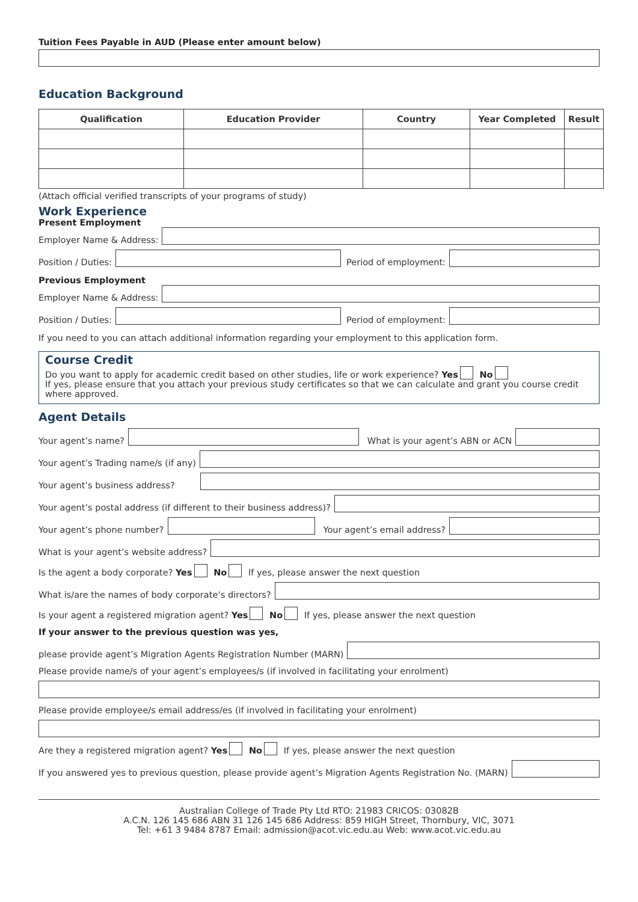Tuition Fees Payable in AUD (Please enter amount below)
Education Background
| Qualification | Education Provider | Country | Year Completed | Result |
| --- | --- | --- | --- | --- |
(Attach official verified transcripts of your programs of study)
Work Experience
Present Employment
Employer Name & Address:
Position / Duties:
Period of employment:
Previous Employment
Employer Name & Address:
Position / Duties:
Period of employment:
If you need to you can attach additional information regarding your employment to this application form.
Course Credit
Do you want to apply for academic credit based on other studies, life or work experience? Yes No
If yes, please ensure that you attach your previous study certificates so that we can calculate and grant you course credit where approved.
Agent Details
Your agent’s name?
What is your agent’s ABN or ACN
Your agent’s Trading name/s (if any)
Your agent’s business address?
Your agent’s postal address (if different to their business address)?
Your agent’s phone number?
Your agent’s email address?
What is your agent’s website address?
Is the agent a body corporate? Yes No If yes, please answer the next question
What is/are the names of body corporate’s directors?
Is your agent a registered migration agent? Yes No If yes, please answer the next question
If your answer to the previous question was yes,
please provide agent’s Migration Agents Registration Number (MARN)
Please provide name/s of your agent’s employees/s (if involved in facilitating your enrolment)
Please provide employee/s email address/es (if involved in facilitating your enrolment)
Are they a registered migration agent? Yes No If yes, please answer the next question
If you answered yes to previous question, please provide agent’s Migration Agents Registration No. (MARN)
Australian College of Trade Pty Ltd RTO: 21983 CRICOS: 03082B
A.C.N. 126 145 686 ABN 31 126 145 686 Address: 859 HIGH Street, Thornbury, VIC, 3071
Tel: +61 3 9484 8787 Email: admission@acot.vic.edu.au Web: www.acot.vic.edu.au